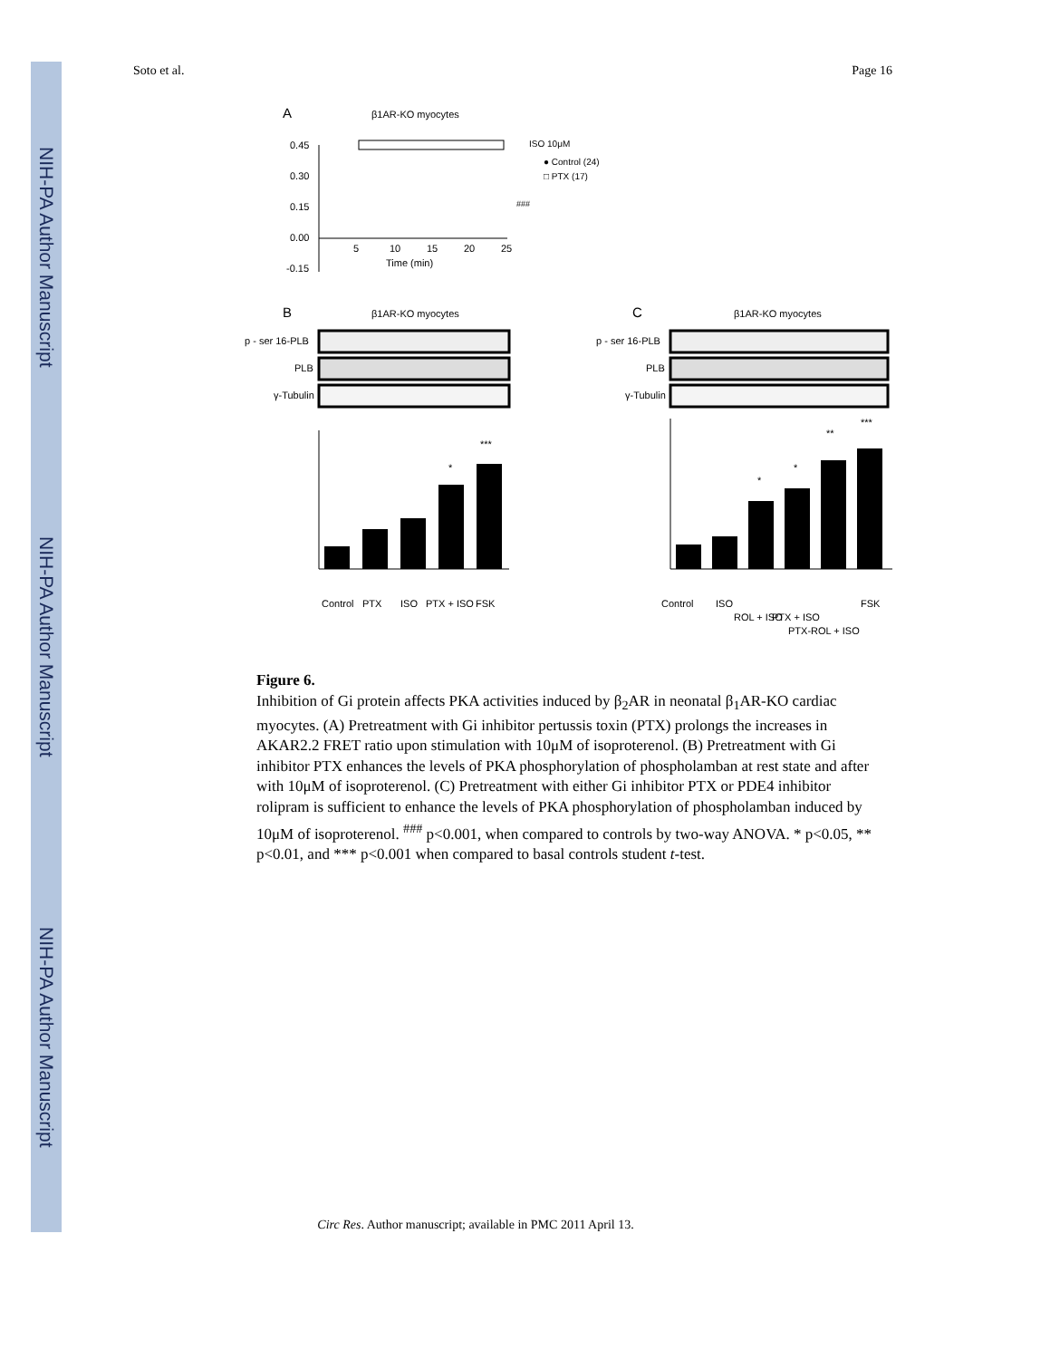NIH-PA Author Manuscript
NIH-PA Author Manuscript
NIH-PA Author Manuscript
Soto et al. Page 16
A
β1AR-KO myocytes
ISO 10μM
● Control (24)
□ PTX (17)
0.45
0.30
0.15
0.00
-0.15
5
10
15
20
25
Time (min)
###
B
β1AR-KO myocytes
p - ser 16-PLB
PLB
γ-Tubulin
*
***
Control
PTX
ISO
PTX + ISO
FSK
C
β1AR-KO myocytes
p - ser 16-PLB
PLB
γ-Tubulin
*
*
**
***
Control
ISO
ROL + ISO
PTX + ISO
PTX-ROL + ISO
FSK
Figure 6.
Inhibition of Gi protein affects PKA activities induced by β<sub>2</sub>AR in neonatal β<sub>1</sub>AR-KO cardiac myocytes. (A) Pretreatment with Gi inhibitor pertussis toxin (PTX) prolongs the increases in AKAR2.2 FRET ratio upon stimulation with 10μM of isoproterenol. (B) Pretreatment with Gi inhibitor PTX enhances the levels of PKA phosphorylation of phospholamban at rest state and after with 10μM of isoproterenol. (C) Pretreatment with either Gi inhibitor PTX or PDE4 inhibitor rolipram is sufficient to enhance the levels of PKA phosphorylation of phospholamban induced by 10μM of isoproterenol. <sup>###</sup> p<0.001, when compared to controls by two-way ANOVA. * p<0.05, ** p<0.01, and *** p<0.001 when compared to basal controls student t-test.
Circ Res. Author manuscript; available in PMC 2011 April 13.